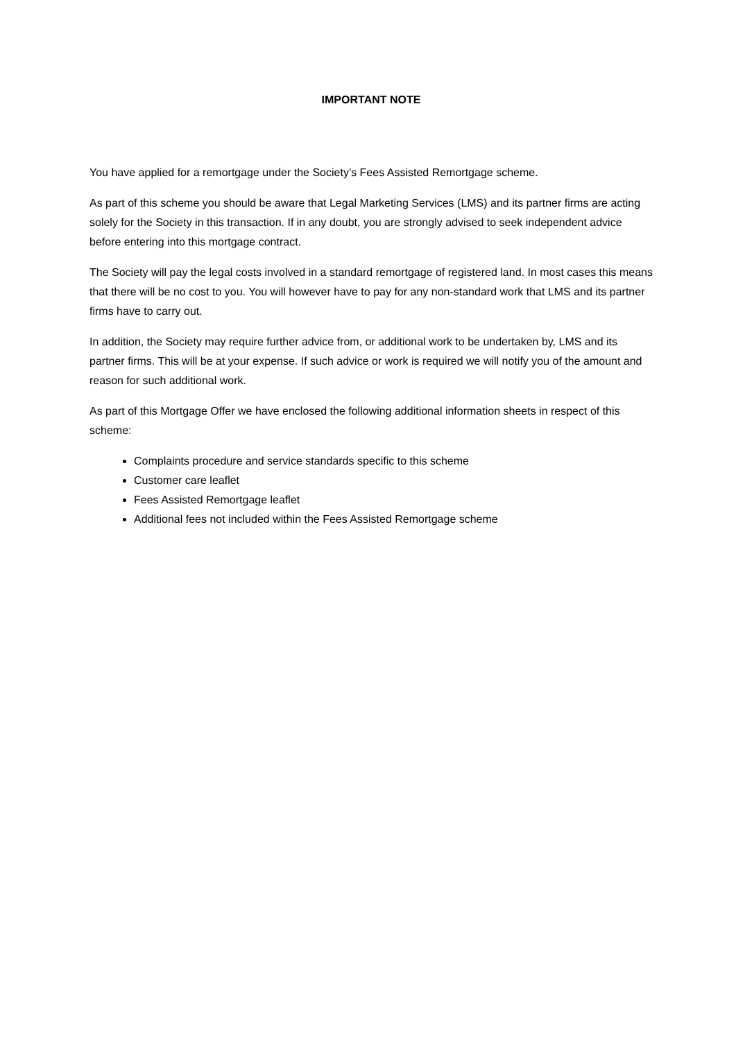IMPORTANT NOTE
You have applied for a remortgage under the Society’s Fees Assisted Remortgage scheme.
As part of this scheme you should be aware that Legal Marketing Services (LMS) and its partner firms are acting solely for the Society in this transaction. If in any doubt, you are strongly advised to seek independent advice before entering into this mortgage contract.
The Society will pay the legal costs involved in a standard remortgage of registered land. In most cases this means that there will be no cost to you. You will however have to pay for any non-standard work that LMS and its partner firms have to carry out.
In addition, the Society may require further advice from, or additional work to be undertaken by, LMS and its partner firms. This will be at your expense. If such advice or work is required we will notify you of the amount and reason for such additional work.
As part of this Mortgage Offer we have enclosed the following additional information sheets in respect of this scheme:
Complaints procedure and service standards specific to this scheme
Customer care leaflet
Fees Assisted Remortgage leaflet
Additional fees not included within the Fees Assisted Remortgage scheme